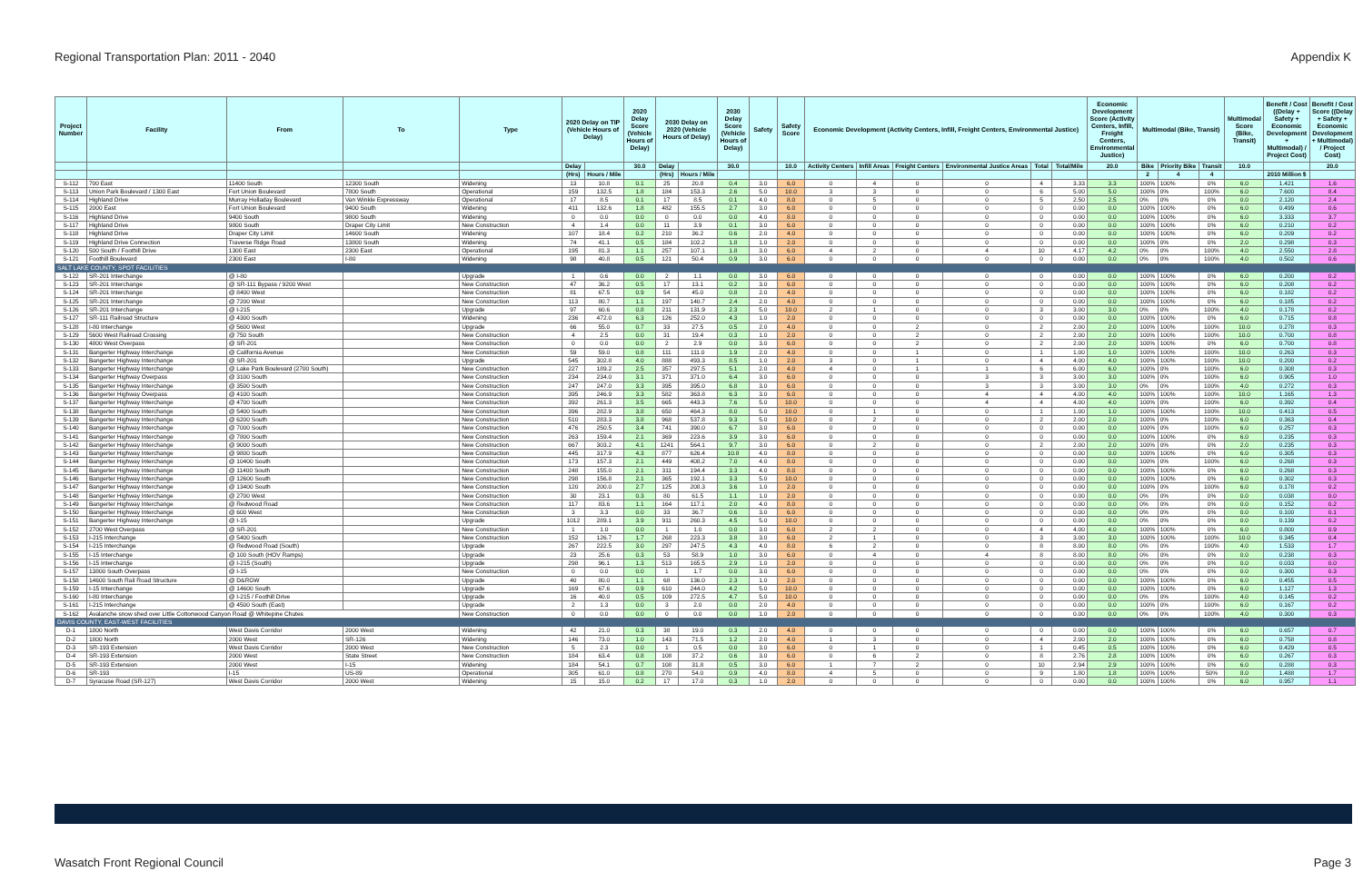Regional Transportation Plan: 2011 - 2040 Appendix K
| Project Number | Facility | From | To | Type | 2020 Delay on TIP (Vehicle Hours of Delay) | | 2020 Delay Score (Vehicle Hours of Delay) | 2030 Delay on 2020 (Vehicle Hours of Delay) | | 2030 Delay Score (Vehicle Hours of Delay) | Safety | Safety Score | Economic Development (Activity Centers, Infill, Freight Centers, Environmental Justice) | | | | | | Economic Development Score (Activity Centers, Infill, Freight Centers, Environmental Justice) | Multimodal (Bike, Transit) | | | Multimodal Score (Bike, Transit) | Benefit / Cost ((Delay + Safety + Economic Development + Multimodal) / Project Cost) | Benefit / Cost Score ((Delay + Safety + Economic Development + Multimodal) / Project Cost) |
| --- | --- | --- | --- | --- | --- | --- | --- | --- | --- | --- | --- | --- | --- | --- | --- | --- | --- | --- | --- | --- | --- | --- | --- | --- | --- |
| | | | | | Delay | | 30.0 | Delay | | 30.0 | | 10.0 | Activity Centers | Infill Areas | Freight Centers | Environmental Justice Areas | Total | Total/Mile | 20.0 | Bike | Priority Bike | Transit | 10.0 | | 20.0 |
| | | | | | (Hrs) | Hours / Mile | | (Hrs) | Hours / Mile | | | | | | | | | | | 2 | 4 | 4 | | 2010 Million $ | |
| S-112 | 700 East | 11400 South | 12300 South | Widening | 13 | 10.8 | 0.1 | 25 | 20.8 | 0.4 | 3.0 | 6.0 | 0 | 4 | 0 | 0 | 4 | 3.33 | 3.3 | 100% | 100% | 0% | 6.0 | 1.421 | 1.6 |
| S-113 | Union Park Boulevard / 1300 East | Fort Union Boulevard | 7800 South | Operational | 159 | 132.5 | 1.8 | 184 | 153.3 | 2.6 | 5.0 | 10.0 | 3 | 3 | 0 | 0 | 6 | 5.00 | 5.0 | 100% | 0% | 100% | 6.0 | 7.600 | 8.4 |
| S-114 | Highland Drive | Murray Holladay Boulevard | Van Winkle Expressway | Operational | 17 | 8.5 | 0.1 | 17 | 8.5 | 0.1 | 4.0 | 8.0 | 0 | 5 | 0 | 0 | 5 | 2.50 | 2.5 | 0% | 0% | 0% | 0.0 | 2.120 | 2.4 |
| S-115 | 2000 East | Fort Union Boulevard | 9400 South | Widening | 411 | 132.6 | 1.8 | 482 | 155.5 | 2.7 | 3.0 | 6.0 | 0 | 0 | 0 | 0 | 0 | 0.00 | 0.0 | 100% | 100% | 0% | 6.0 | 0.499 | 0.6 |
| S-116 | Highland Drive | 9400 South | 9800 South | Widening | 0 | 0.0 | 0.0 | 0 | 0.0 | 0.0 | 4.0 | 8.0 | 0 | 0 | 0 | 0 | 0 | 0.00 | 0.0 | 100% | 100% | 0% | 6.0 | 3.333 | 3.7 |
| S-117 | Highland Drive | 9800 South | Draper City Limit | New Construction | 4 | 1.4 | 0.0 | 11 | 3.9 | 0.1 | 3.0 | 6.0 | 0 | 0 | 0 | 0 | 0 | 0.00 | 0.0 | 100% | 100% | 0% | 6.0 | 0.210 | 0.2 |
| S-118 | Highland Drive | Draper City Limit | 14600 South | Widening | 107 | 18.4 | 0.2 | 210 | 36.2 | 0.6 | 2.0 | 4.0 | 0 | 0 | 0 | 0 | 0 | 0.00 | 0.0 | 100% | 100% | 0% | 6.0 | 0.209 | 0.2 |
| S-119 | Highland Drive Connection | Traverse Ridge Road | 13800 South | Widening | 74 | 41.1 | 0.5 | 184 | 102.2 | 1.8 | 1.0 | 2.0 | 0 | 0 | 0 | 0 | 0 | 0.00 | 0.0 | 100% | 0% | 0% | 2.0 | 0.298 | 0.3 |
| S-120 | 500 South / Foothill Drive | 1300 East | 2300 East | Operational | 195 | 81.3 | 1.1 | 257 | 107.1 | 1.8 | 3.0 | 6.0 | 4 | 2 | 0 | 4 | 10 | 4.17 | 4.2 | 0% | 0% | 100% | 4.0 | 2.550 | 2.8 |
| S-121 | Foothill Boulevard | 2300 East | I-80 | Widening | 98 | 40.8 | 0.5 | 121 | 50.4 | 0.9 | 3.0 | 6.0 | 0 | 0 | 0 | 0 | 0 | 0.00 | 0.0 | 0% | 0% | 100% | 4.0 | 0.502 | 0.6 |
| SALT LAKE COUNTY, SPOT FACILITIES | | | | | | | | | | | | | | | | | | | | | | | | | |
| S-122 | SR-201 Interchange | @ I-80 | | Upgrade | 1 | 0.6 | 0.0 | 2 | 1.1 | 0.0 | 3.0 | 6.0 | 0 | 0 | 0 | 0 | 0 | 0.00 | 0.0 | 100% | 100% | 0% | 6.0 | 0.200 | 0.2 |
| S-123 | SR-201 Interchange | @ SR-111 Bypass / 9200 West | | New Construction | 47 | 36.2 | 0.5 | 17 | 13.1 | 0.2 | 3.0 | 6.0 | 0 | 0 | 0 | 0 | 0 | 0.00 | 0.0 | 100% | 100% | 0% | 6.0 | 0.208 | 0.2 |
| S-124 | SR-201 Interchange | @ 8400 West | | New Construction | 81 | 67.5 | 0.9 | 54 | 45.0 | 0.8 | 2.0 | 4.0 | 0 | 0 | 0 | 0 | 0 | 0.00 | 0.0 | 100% | 100% | 0% | 6.0 | 0.182 | 0.2 |
| S-125 | SR-201 Interchange | @ 7200 West | | New Construction | 113 | 80.7 | 1.1 | 197 | 140.7 | 2.4 | 2.0 | 4.0 | 0 | 0 | 0 | 0 | 0 | 0.00 | 0.0 | 100% | 100% | 0% | 6.0 | 0.185 | 0.2 |
| S-126 | SR-201 Interchange | @ I-215 | | Upgrade | 97 | 60.6 | 0.8 | 211 | 131.9 | 2.3 | 5.0 | 10.0 | 2 | 1 | 0 | 0 | 3 | 3.00 | 3.0 | 0% | 0% | 100% | 4.0 | 0.178 | 0.2 |
| S-127 | SR-111 Railroad Structure | @ 4300 South | | Widening | 236 | 472.0 | 6.3 | 126 | 252.0 | 4.3 | 1.0 | 2.0 | 0 | 0 | 0 | 0 | 0 | 0.00 | 0.0 | 100% | 100% | 0% | 6.0 | 0.715 | 0.8 |
| S-128 | I-80 Interchange | @ 5600 West | | Upgrade | 66 | 55.0 | 0.7 | 33 | 27.5 | 0.5 | 2.0 | 4.0 | 0 | 0 | 2 | 0 | 2 | 2.00 | 2.0 | 100% | 100% | 100% | 10.0 | 0.278 | 0.3 |
| S-129 | 5600 West Railroad Crossing | @ 750 South | | New Construction | 4 | 2.5 | 0.0 | 31 | 19.4 | 0.3 | 1.0 | 2.0 | 0 | 0 | 2 | 0 | 2 | 2.00 | 2.0 | 100% | 100% | 100% | 10.0 | 0.700 | 0.8 |
| S-130 | 4800 West Overpass | @ SR-201 | | New Construction | 0 | 0.0 | 0.0 | 2 | 2.9 | 0.0 | 3.0 | 6.0 | 0 | 0 | 2 | 0 | 2 | 2.00 | 2.0 | 100% | 100% | 0% | 6.0 | 0.700 | 0.8 |
| S-131 | Bangerter Highway Interchange | @ California Avenue | | New Construction | 59 | 59.0 | 0.8 | 111 | 111.0 | 1.9 | 2.0 | 4.0 | 0 | 0 | 1 | 0 | 1 | 1.00 | 1.0 | 100% | 100% | 100% | 10.0 | 0.263 | 0.3 |
| S-132 | Bangerter Highway Interchange | @ SR-201 | | Upgrade | 545 | 302.8 | 4.0 | 888 | 493.3 | 8.5 | 1.0 | 2.0 | 3 | 0 | 1 | 0 | 4 | 4.00 | 4.0 | 100% | 100% | 100% | 10.0 | 0.200 | 0.2 |
| S-133 | Bangerter Highway Interchange | @ Lake Park Boulevard (2700 South) | | New Construction | 227 | 189.2 | 2.5 | 357 | 297.5 | 5.1 | 2.0 | 4.0 | 4 | 0 | 1 | 1 | 6 | 6.00 | 6.0 | 100% | 0% | 100% | 6.0 | 0.308 | 0.3 |
| S-134 | Bangerter Highway Overpass | @ 3100 South | | New Construction | 234 | 234.0 | 3.1 | 371 | 371.0 | 6.4 | 3.0 | 6.0 | 0 | 0 | 0 | 3 | 3 | 3.00 | 3.0 | 100% | 0% | 100% | 6.0 | 0.905 | 1.0 |
| S-135 | Bangerter Highway Interchange | @ 3500 South | | New Construction | 247 | 247.0 | 3.3 | 395 | 395.0 | 6.8 | 3.0 | 6.0 | 0 | 0 | 0 | 3 | 3 | 3.00 | 3.0 | 0% | 0% | 100% | 4.0 | 0.272 | 0.3 |
| S-136 | Bangerter Highway Overpass | @ 4100 South | | New Construction | 395 | 246.9 | 3.3 | 582 | 363.8 | 6.3 | 3.0 | 6.0 | 0 | 0 | 0 | 4 | 4 | 4.00 | 4.0 | 100% | 100% | 100% | 10.0 | 1.165 | 1.3 |
| S-137 | Bangerter Highway Interchange | @ 4700 South | | New Construction | 392 | 261.3 | 3.5 | 665 | 443.3 | 7.6 | 5.0 | 10.0 | 0 | 0 | 0 | 4 | 4 | 4.00 | 4.0 | 100% | 0% | 100% | 6.0 | 0.392 | 0.4 |
| S-138 | Bangerter Highway Interchange | @ 5400 South | | New Construction | 396 | 282.9 | 3.8 | 650 | 464.3 | 8.0 | 5.0 | 10.0 | 0 | 1 | 0 | 0 | 1 | 1.00 | 1.0 | 100% | 100% | 100% | 10.0 | 0.413 | 0.5 |
| S-139 | Bangerter Highway Interchange | @ 6200 South | | New Construction | 510 | 283.3 | 3.8 | 968 | 537.8 | 9.3 | 5.0 | 10.0 | 0 | 2 | 0 | 0 | 2 | 2.00 | 2.0 | 100% | 0% | 100% | 6.0 | 0.363 | 0.4 |
| S-140 | Bangerter Highway Interchange | @ 7000 South | | New Construction | 476 | 250.5 | 3.4 | 741 | 390.0 | 6.7 | 3.0 | 6.0 | 0 | 0 | 0 | 0 | 0 | 0.00 | 0.0 | 100% | 0% | 100% | 6.0 | 0.257 | 0.3 |
| S-141 | Bangerter Highway Interchange | @ 7800 South | | New Construction | 263 | 159.4 | 2.1 | 369 | 223.6 | 3.9 | 3.0 | 6.0 | 0 | 0 | 0 | 0 | 0 | 0.00 | 0.0 | 100% | 100% | 0% | 6.0 | 0.235 | 0.3 |
| S-142 | Bangerter Highway Interchange | @ 9000 South | | New Construction | 667 | 303.2 | 4.1 | 1241 | 564.1 | 9.7 | 3.0 | 6.0 | 0 | 2 | 0 | 0 | 2 | 2.00 | 2.0 | 100% | 0% | 0% | 2.0 | 0.235 | 0.3 |
| S-143 | Bangerter Highway Interchange | @ 9800 South | | New Construction | 445 | 317.9 | 4.3 | 877 | 626.4 | 10.8 | 4.0 | 8.0 | 0 | 0 | 0 | 0 | 0 | 0.00 | 0.0 | 100% | 100% | 0% | 6.0 | 0.305 | 0.3 |
| S-144 | Bangerter Highway Interchange | @ 10400 South | | New Construction | 173 | 157.3 | 2.1 | 449 | 408.2 | 7.0 | 4.0 | 8.0 | 0 | 0 | 0 | 0 | 0 | 0.00 | 0.0 | 100% | 0% | 100% | 6.0 | 0.268 | 0.3 |
| S-145 | Bangerter Highway Interchange | @ 11400 South | | New Construction | 248 | 155.0 | 2.1 | 311 | 194.4 | 3.3 | 4.0 | 8.0 | 0 | 0 | 0 | 0 | 0 | 0.00 | 0.0 | 100% | 100% | 0% | 6.0 | 0.268 | 0.3 |
| S-146 | Bangerter Highway Interchange | @ 12600 South | | New Construction | 298 | 156.8 | 2.1 | 365 | 192.1 | 3.3 | 5.0 | 10.0 | 0 | 0 | 0 | 0 | 0 | 0.00 | 0.0 | 100% | 100% | 0% | 6.0 | 0.302 | 0.3 |
| S-147 | Bangerter Highway Interchange | @ 13400 South | | New Construction | 120 | 200.0 | 2.7 | 125 | 208.3 | 3.6 | 1.0 | 2.0 | 0 | 0 | 0 | 0 | 0 | 0.00 | 0.0 | 100% | 0% | 100% | 6.0 | 0.178 | 0.2 |
| S-148 | Bangerter Highway Interchange | @ 2700 West | | New Construction | 30 | 23.1 | 0.3 | 80 | 61.5 | 1.1 | 1.0 | 2.0 | 0 | 0 | 0 | 0 | 0 | 0.00 | 0.0 | 0% | 0% | 0% | 0.0 | 0.038 | 0.0 |
| S-149 | Bangerter Highway Interchange | @ Redwood Road | | New Construction | 117 | 83.6 | 1.1 | 164 | 117.1 | 2.0 | 4.0 | 8.0 | 0 | 0 | 0 | 0 | 0 | 0.00 | 0.0 | 0% | 0% | 0% | 0.0 | 0.152 | 0.2 |
| S-150 | Bangerter Highway Interchange | @ 600 West | | New Construction | 3 | 3.3 | 0.0 | 33 | 36.7 | 0.6 | 3.0 | 6.0 | 0 | 0 | 0 | 0 | 0 | 0.00 | 0.0 | 0% | 0% | 0% | 0.0 | 0.100 | 0.1 |
| S-151 | Bangerter Highway Interchange | @ I-15 | | Upgrade | 1012 | 289.1 | 3.9 | 911 | 260.3 | 4.5 | 5.0 | 10.0 | 0 | 0 | 0 | 0 | 0 | 0.00 | 0.0 | 0% | 0% | 0% | 0.0 | 0.139 | 0.2 |
| S-152 | 2700 West Overpass | @ SR-201 | | New Construction | 1 | 1.0 | 0.0 | 1 | 1.0 | 0.0 | 3.0 | 6.0 | 2 | 2 | 0 | 0 | 4 | 4.00 | 4.0 | 100% | 100% | 0% | 6.0 | 0.800 | 0.9 |
| S-153 | I-215 Interchange | @ 5400 South | | New Construction | 152 | 126.7 | 1.7 | 268 | 223.3 | 3.8 | 3.0 | 6.0 | 2 | 1 | 0 | 0 | 3 | 3.00 | 3.0 | 100% | 100% | 100% | 10.0 | 0.345 | 0.4 |
| S-154 | I-215 Interchange | @ Redwood Road (South) | | Upgrade | 267 | 222.5 | 3.0 | 297 | 247.5 | 4.3 | 4.0 | 8.0 | 6 | 2 | 0 | 0 | 8 | 8.00 | 8.0 | 0% | 0% | 100% | 4.0 | 1.533 | 1.7 |
| S-155 | I-15 Interchange | @ 100 South (HOV Ramps) | | Upgrade | 23 | 25.6 | 0.3 | 53 | 58.9 | 1.0 | 3.0 | 6.0 | 0 | 4 | 0 | 4 | 8 | 8.00 | 8.0 | 0% | 0% | 0% | 0.0 | 0.238 | 0.3 |
| S-156 | I-15 Interchange | @ I-215 (South) | | Upgrade | 298 | 96.1 | 1.3 | 513 | 165.5 | 2.9 | 1.0 | 2.0 | 0 | 0 | 0 | 0 | 0 | 0.00 | 0.0 | 0% | 0% | 0% | 0.0 | 0.033 | 0.0 |
| S-157 | 13800 South Overpass | @ I-15 | | New Construction | 0 | 0.0 | 0.0 | 1 | 1.7 | 0.0 | 3.0 | 6.0 | 0 | 0 | 0 | 0 | 0 | 0.00 | 0.0 | 0% | 0% | 0% | 0.0 | 0.300 | 0.3 |
| S-158 | 14600 South Rail Road Structure | @ D&RGW | | Upgrade | 40 | 80.0 | 1.1 | 68 | 136.0 | 2.3 | 1.0 | 2.0 | 0 | 0 | 0 | 0 | 0 | 0.00 | 0.0 | 100% | 100% | 0% | 6.0 | 0.455 | 0.5 |
| S-159 | I-15 Interchange | @ 14600 South | | Upgrade | 169 | 67.6 | 0.9 | 610 | 244.0 | 4.2 | 5.0 | 10.0 | 0 | 0 | 0 | 0 | 0 | 0.00 | 0.0 | 100% | 100% | 0% | 6.0 | 1.127 | 1.3 |
| S-160 | I-80 Interchange | @ I-215 / Foothill Drive | | Upgrade | 16 | 40.0 | 0.5 | 109 | 272.5 | 4.7 | 5.0 | 10.0 | 0 | 0 | 0 | 0 | 0 | 0.00 | 0.0 | 0% | 0% | 100% | 4.0 | 0.145 | 0.2 |
| S-161 | I-215 Interchange | @ 4500 South (East) | | Upgrade | 2 | 1.3 | 0.0 | 3 | 2.0 | 0.0 | 2.0 | 4.0 | 0 | 0 | 0 | 0 | 0 | 0.00 | 0.0 | 100% | 0% | 100% | 6.0 | 0.167 | 0.2 |
| S-162 | Avalanche snow shed over Little Cottonwood Canyon Road @ Whitepine Chutes | | | New Construction | 0 | 0.0 | 0.0 | 0 | 0.0 | 0.0 | 1.0 | 2.0 | 0 | 0 | 0 | 0 | 0 | 0.00 | 0.0 | 0% | 0% | 100% | 4.0 | 0.300 | 0.3 |
| DAVIS COUNTY, EAST-WEST FACILITIES | | | | | | | | | | | | | | | | | | | | | | | | | |
| D-1 | 1800 North | West Davis Corridor | 2000 West | Widening | 42 | 21.0 | 0.3 | 38 | 19.0 | 0.3 | 2.0 | 4.0 | 0 | 0 | 0 | 0 | 0 | 0.00 | 0.0 | 100% | 100% | 0% | 6.0 | 0.657 | 0.7 |
| D-2 | 1800 North | 2000 West | SR-126 | Widening | 146 | 73.0 | 1.0 | 143 | 71.5 | 1.2 | 2.0 | 4.0 | 1 | 3 | 0 | 0 | 4 | 2.00 | 2.0 | 100% | 100% | 0% | 6.0 | 0.758 | 0.8 |
| D-3 | SR-193 Extension | West Davis Corridor | 2000 West | New Construction | 5 | 2.3 | 0.0 | 1 | 0.5 | 0.0 | 3.0 | 6.0 | 0 | 1 | 0 | 0 | 1 | 0.45 | 0.5 | 100% | 100% | 0% | 6.0 | 0.429 | 0.5 |
| D-4 | SR-193 Extension | 2000 West | State Street | New Construction | 184 | 63.4 | 0.8 | 108 | 37.2 | 0.6 | 3.0 | 6.0 | 0 | 6 | 2 | 0 | 8 | 2.76 | 2.8 | 100% | 100% | 0% | 6.0 | 0.267 | 0.3 |
| D-5 | SR-193 Extension | 2000 West | I-15 | Widening | 184 | 54.1 | 0.7 | 108 | 31.8 | 0.5 | 3.0 | 6.0 | 1 | 7 | 2 | 0 | 10 | 2.94 | 2.9 | 100% | 100% | 0% | 6.0 | 0.288 | 0.3 |
| D-6 | SR-193 | I-15 | US-89 | Operational | 305 | 61.0 | 0.8 | 270 | 54.0 | 0.9 | 4.0 | 8.0 | 4 | 5 | 0 | 0 | 9 | 1.80 | 1.8 | 100% | 100% | 50% | 8.0 | 1.488 | 1.7 |
| D-7 | Syracuse Road (SR-127) | West Davis Corridor | 2000 West | Widening | 15 | 15.0 | 0.2 | 17 | 17.0 | 0.3 | 1.0 | 2.0 | 0 | 0 | 0 | 0 | 0 | 0.00 | 0.0 | 100% | 100% | 0% | 6.0 | 0.957 | 1.1 |
Wasatch Front Regional Council Page 3